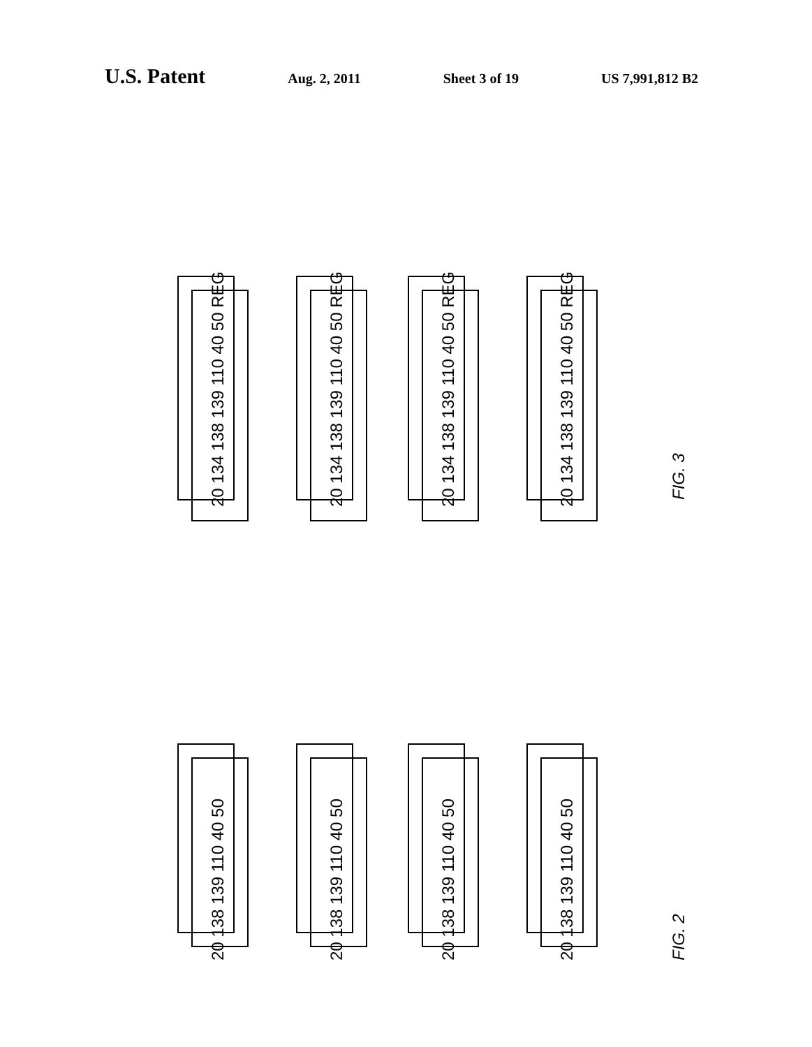U.S. Patent Aug. 2, 2011 Sheet 3 of 19 US 7,991,812 B2
20 134 138 139 110 40 50 REG
20 134 138 139 110 40 50 REG
20 134 138 139 110 40 50 REG
20 134 138 139 110 40 50 REG
FIG. 3
20 138 139 110 40 50
20 138 139 110 40 50
20 138 139 110 40 50
20 138 139 110 40 50
FIG. 2